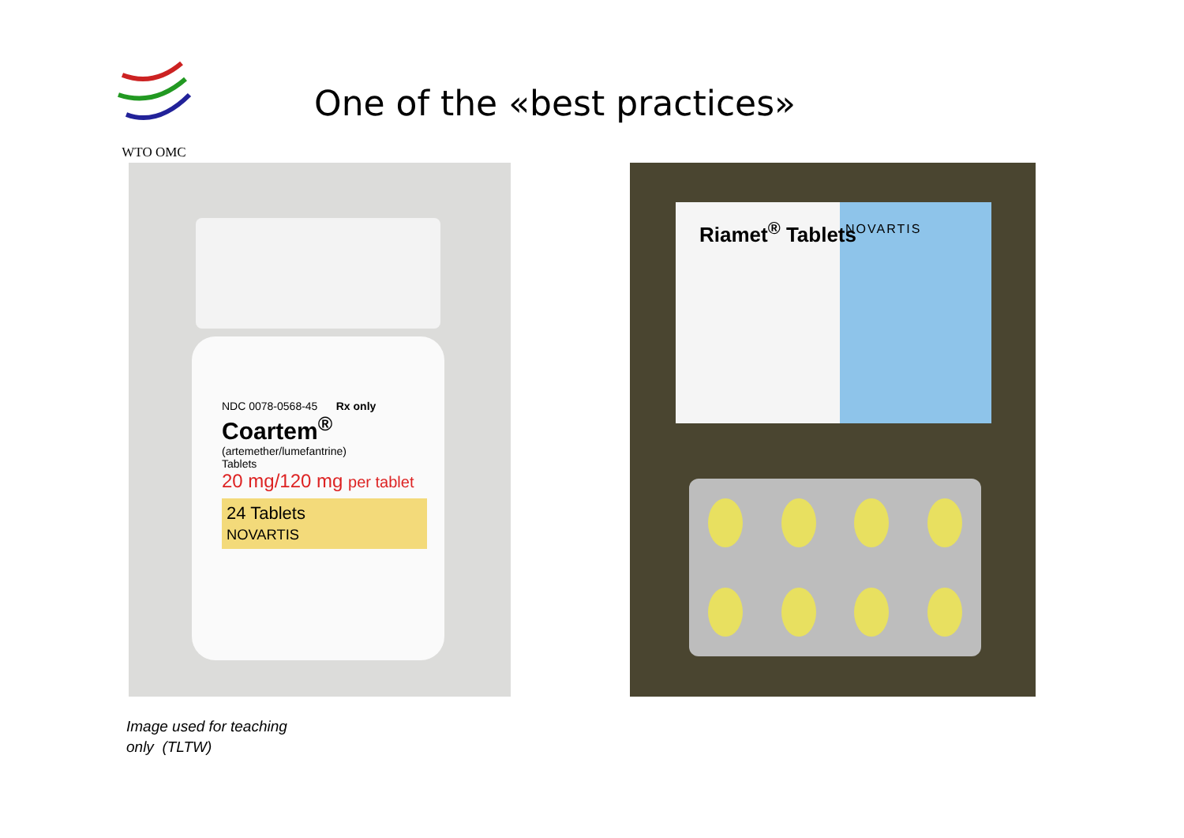WTO OMC
One of the «best practices»
NDC 0078-0568-45 Rx only
Coartem<sup>®</sup>
(artemether/lumefantrine)
Tablets
20 mg/120 mg per tablet
24 Tablets
NOVARTIS
Riamet<sup>®</sup> Tablets NOVARTIS
Image used for teaching
only (TLTW)